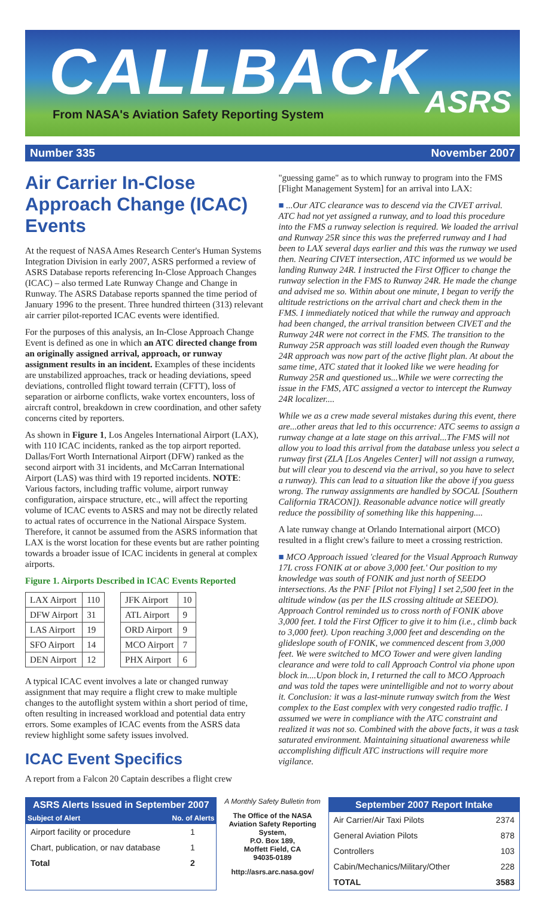CALLBACK
ASRS
From NASA's Aviation Safety Reporting System
Number 335 November 2007
Air Carrier In-Close Approach Change (ICAC) Events
At the request of NASA Ames Research Center's Human Systems Integration Division in early 2007, ASRS performed a review of ASRS Database reports referencing In-Close Approach Changes (ICAC) – also termed Late Runway Change and Change in Runway. The ASRS Database reports spanned the time period of January 1996 to the present. Three hundred thirteen (313) relevant air carrier pilot-reported ICAC events were identified.
For the purposes of this analysis, an In-Close Approach Change Event is defined as one in which an ATC directed change from an originally assigned arrival, approach, or runway assignment results in an incident. Examples of these incidents are unstabilized approaches, track or heading deviations, speed deviations, controlled flight toward terrain (CFTT), loss of separation or airborne conflicts, wake vortex encounters, loss of aircraft control, breakdown in crew coordination, and other safety concerns cited by reporters.
As shown in Figure 1, Los Angeles International Airport (LAX), with 110 ICAC incidents, ranked as the top airport reported. Dallas/Fort Worth International Airport (DFW) ranked as the second airport with 31 incidents, and McCarran International Airport (LAS) was third with 19 reported incidents. NOTE: Various factors, including traffic volume, airport runway configuration, airspace structure, etc., will affect the reporting volume of ICAC events to ASRS and may not be directly related to actual rates of occurrence in the National Airspace System. Therefore, it cannot be assumed from the ASRS information that LAX is the worst location for these events but are rather pointing towards a broader issue of ICAC incidents in general at complex airports.
Figure 1. Airports Described in ICAC Events Reported
| LAX Airport | 110 |
| DFW Airport | 31 |
| LAS Airport | 19 |
| SFO Airport | 14 |
| DEN Airport | 12 |
| JFK Airport | 10 |
| ATL Airport | 9 |
| ORD Airport | 9 |
| MCO Airport | 7 |
| PHX Airport | 6 |
A typical ICAC event involves a late or changed runway assignment that may require a flight crew to make multiple changes to the autoflight system within a short period of time, often resulting in increased workload and potential data entry errors. Some examples of ICAC events from the ASRS data review highlight some safety issues involved.
ICAC Event Specifics
A report from a Falcon 20 Captain describes a flight crew
"guessing game" as to which runway to program into the FMS [Flight Management System] for an arrival into LAX:
■ ...Our ATC clearance was to descend via the CIVET arrival. ATC had not yet assigned a runway, and to load this procedure into the FMS a runway selection is required. We loaded the arrival and Runway 25R since this was the preferred runway and I had been to LAX several days earlier and this was the runway we used then. Nearing CIVET intersection, ATC informed us we would be landing Runway 24R. I instructed the First Officer to change the runway selection in the FMS to Runway 24R. He made the change and advised me so. Within about one minute, I began to verify the altitude restrictions on the arrival chart and check them in the FMS. I immediately noticed that while the runway and approach had been changed, the arrival transition between CIVET and the Runway 24R were not correct in the FMS. The transition to the Runway 25R approach was still loaded even though the Runway 24R approach was now part of the active flight plan. At about the same time, ATC stated that it looked like we were heading for Runway 25R and questioned us...While we were correcting the issue in the FMS, ATC assigned a vector to intercept the Runway 24R localizer....
While we as a crew made several mistakes during this event, there are...other areas that led to this occurrence: ATC seems to assign a runway change at a late stage on this arrival...The FMS will not allow you to load this arrival from the database unless you select a runway first (ZLA [Los Angeles Center] will not assign a runway, but will clear you to descend via the arrival, so you have to select a runway). This can lead to a situation like the above if you guess wrong. The runway assignments are handled by SOCAL [Southern California TRACON]). Reasonable advance notice will greatly reduce the possibility of something like this happening....
A late runway change at Orlando International airport (MCO) resulted in a flight crew's failure to meet a crossing restriction.
■ MCO Approach issued 'cleared for the Visual Approach Runway 17L cross FONIK at or above 3,000 feet.' Our position to my knowledge was south of FONIK and just north of SEEDO intersections. As the PNF [Pilot not Flying] I set 2,500 feet in the altitude window (as per the ILS crossing altitude at SEEDO). Approach Control reminded us to cross north of FONIK above 3,000 feet. I told the First Officer to give it to him (i.e., climb back to 3,000 feet). Upon reaching 3,000 feet and descending on the glideslope south of FONIK, we commenced descent from 3,000 feet. We were switched to MCO Tower and were given landing clearance and were told to call Approach Control via phone upon block in....Upon block in, I returned the call to MCO Approach and was told the tapes were unintelligible and not to worry about it. Conclusion: it was a last-minute runway switch from the West complex to the East complex with very congested radio traffic. I assumed we were in compliance with the ATC constraint and realized it was not so. Combined with the above facts, it was a task saturated environment. Maintaining situational awareness while accomplishing difficult ATC instructions will require more vigilance.
| ASRS Alerts Issued in September 2007 | |
| --- | --- |
| Subject of Alert | No. of Alerts |
| Airport facility or procedure | 1 |
| Chart, publication, or nav database | 1 |
| Total | 2 |
A Monthly Safety Bulletin from
The Office of the NASA Aviation Safety Reporting System,
P.O. Box 189,
Moffett Field, CA
94035-0189
http://asrs.arc.nasa.gov/
| September 2007 Report Intake | |
| --- | --- |
| Air Carrier/Air Taxi Pilots | 2374 |
| General Aviation Pilots | 878 |
| Controllers | 103 |
| Cabin/Mechanics/Military/Other | 228 |
| TOTAL | 3583 |